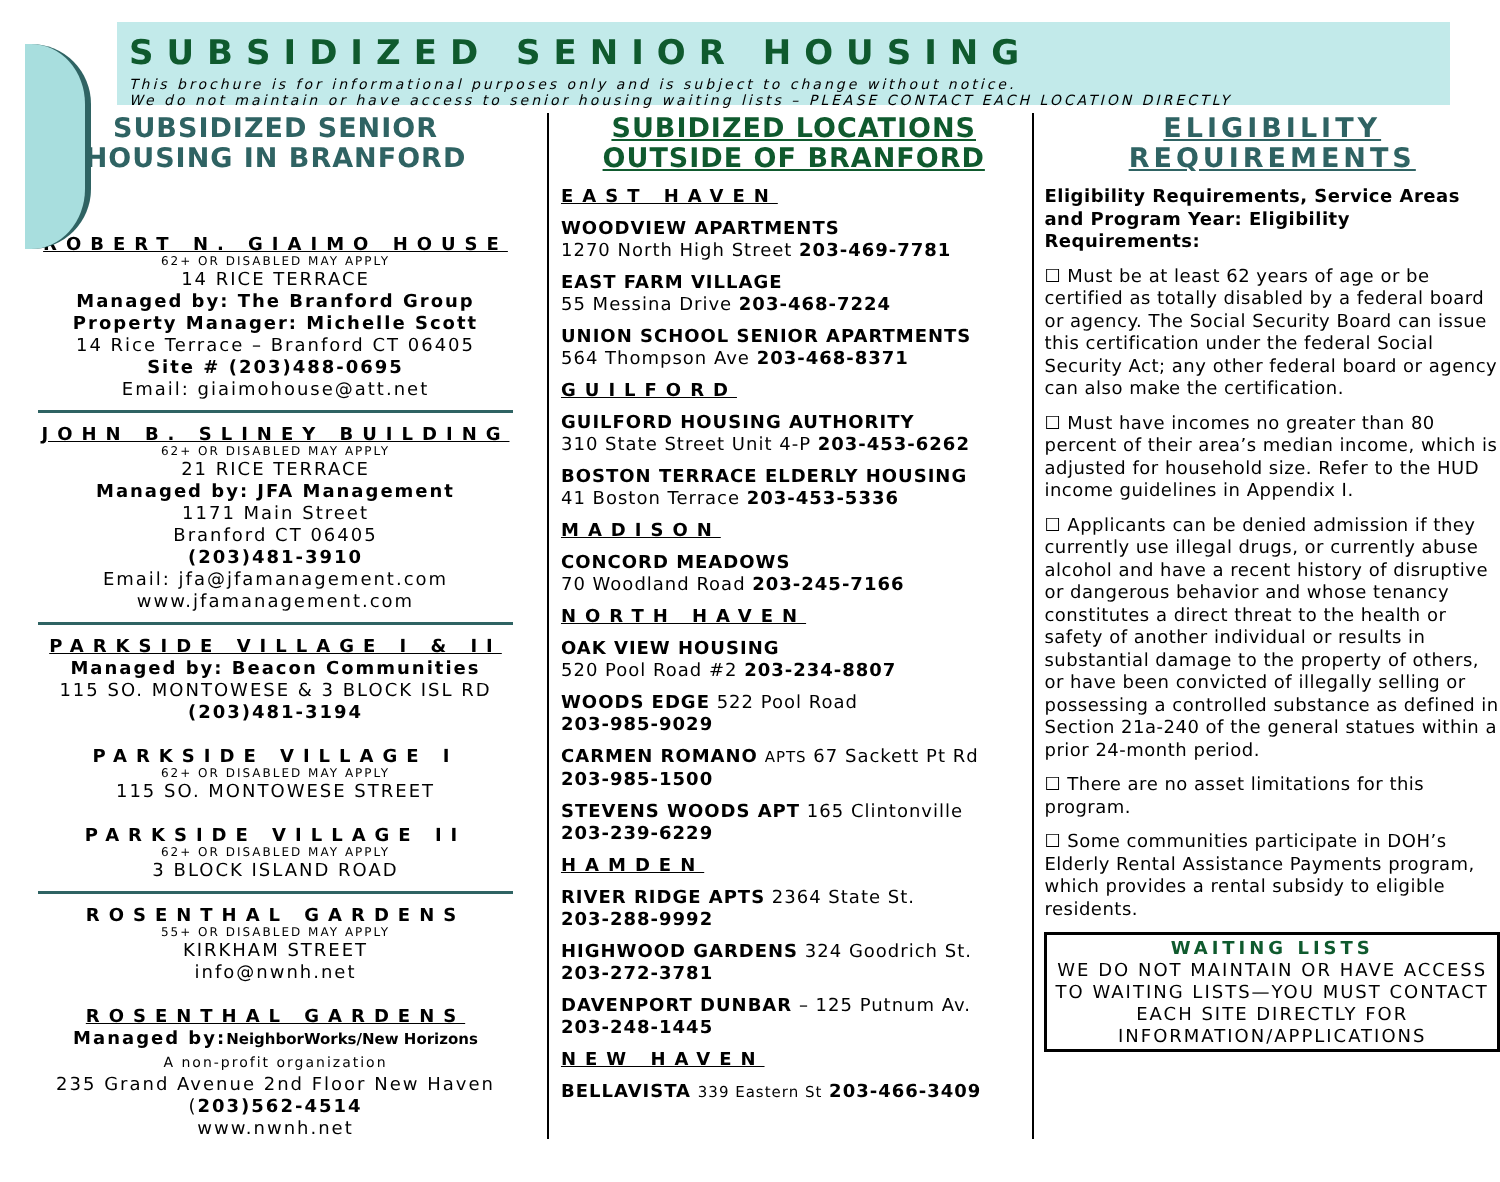SUBSIDIZED SENIOR HOUSING
This brochure is for informational purposes only and is subject to change without notice.
We do not maintain or have access to senior housing waiting lists – PLEASE CONTACT EACH LOCATION DIRECTLY
SUBSIDIZED SENIOR
HOUSING IN BRANFORD
ROBERT N. GIAIMO HOUSE
62+ OR DISABLED MAY APPLY
14 RICE TERRACE
Managed by: The Branford Group
Property Manager: Michelle Scott
14 Rice Terrace – Branford CT 06405
Site # (203)488-0695
Email: giaimohouse@att.net
JOHN B. SLINEY BUILDING
62+ OR DISABLED MAY APPLY
21 RICE TERRACE
Managed by: JFA Management
1171 Main Street
Branford CT 06405
(203)481-3910
Email: jfa@jfamanagement.com
www.jfamanagement.com
PARKSIDE VILLAGE I & II
Managed by: Beacon Communities
115 SO. MONTOWESE & 3 BLOCK ISL RD
(203)481-3194
PARKSIDE VILLAGE I
62+ OR DISABLED MAY APPLY
115 SO. MONTOWESE STREET
PARKSIDE VILLAGE II
62+ OR DISABLED MAY APPLY
3 BLOCK ISLAND ROAD
ROSENTHAL GARDENS
55+ OR DISABLED MAY APPLY
KIRKHAM STREET
info@nwnh.net
ROSENTHAL GARDENS
Managed by:NeighborWorks/New Horizons
A non-profit organization
235 Grand Avenue 2nd Floor New Haven
(203)562-4514
www.nwnh.net
SUBIDIZED LOCATIONS
OUTSIDE OF BRANFORD
EAST HAVEN
WOODVIEW APARTMENTS
1270 North High Street 203-469-7781
EAST FARM VILLAGE
55 Messina Drive 203-468-7224
UNION SCHOOL SENIOR APARTMENTS
564 Thompson Ave 203-468-8371
GUILFORD
GUILFORD HOUSING AUTHORITY
310 State Street Unit 4-P 203-453-6262
BOSTON TERRACE ELDERLY HOUSING
41 Boston Terrace 203-453-5336
MADISON
CONCORD MEADOWS
70 Woodland Road 203-245-7166
NORTH HAVEN
OAK VIEW HOUSING
520 Pool Road #2 203-234-8807
WOODS EDGE 522 Pool Road
203-985-9029
CARMEN ROMANO APTS 67 Sackett Pt Rd
203-985-1500
STEVENS WOODS APT 165 Clintonville
203-239-6229
HAMDEN
RIVER RIDGE APTS 2364 State St.
203-288-9992
HIGHWOOD GARDENS 324 Goodrich St.
203-272-3781
DAVENPORT DUNBAR – 125 Putnum Av.
203-248-1445
NEW HAVEN
BELLAVISTA 339 Eastern St 203-466-3409
ELIGIBILITY
REQUIREMENTS
Eligibility Requirements, Service Areas and Program Year: Eligibility Requirements:
☐ Must be at least 62 years of age or be certified as totally disabled by a federal board or agency. The Social Security Board can issue this certification under the federal Social Security Act; any other federal board or agency can also make the certification.
☐ Must have incomes no greater than 80 percent of their area’s median income, which is adjusted for household size. Refer to the HUD income guidelines in Appendix I.
☐ Applicants can be denied admission if they currently use illegal drugs, or currently abuse alcohol and have a recent history of disruptive or dangerous behavior and whose tenancy constitutes a direct threat to the health or safety of another individual or results in substantial damage to the property of others, or have been convicted of illegally selling or possessing a controlled substance as defined in Section 21a-240 of the general statues within a prior 24-month period.
☐ There are no asset limitations for this program.
☐ Some communities participate in DOH’s Elderly Rental Assistance Payments program, which provides a rental subsidy to eligible residents.
WAITING LISTS
WE DO NOT MAINTAIN OR HAVE ACCESS TO WAITING LISTS—YOU MUST CONTACT EACH SITE DIRECTLY FOR INFORMATION/APPLICATIONS